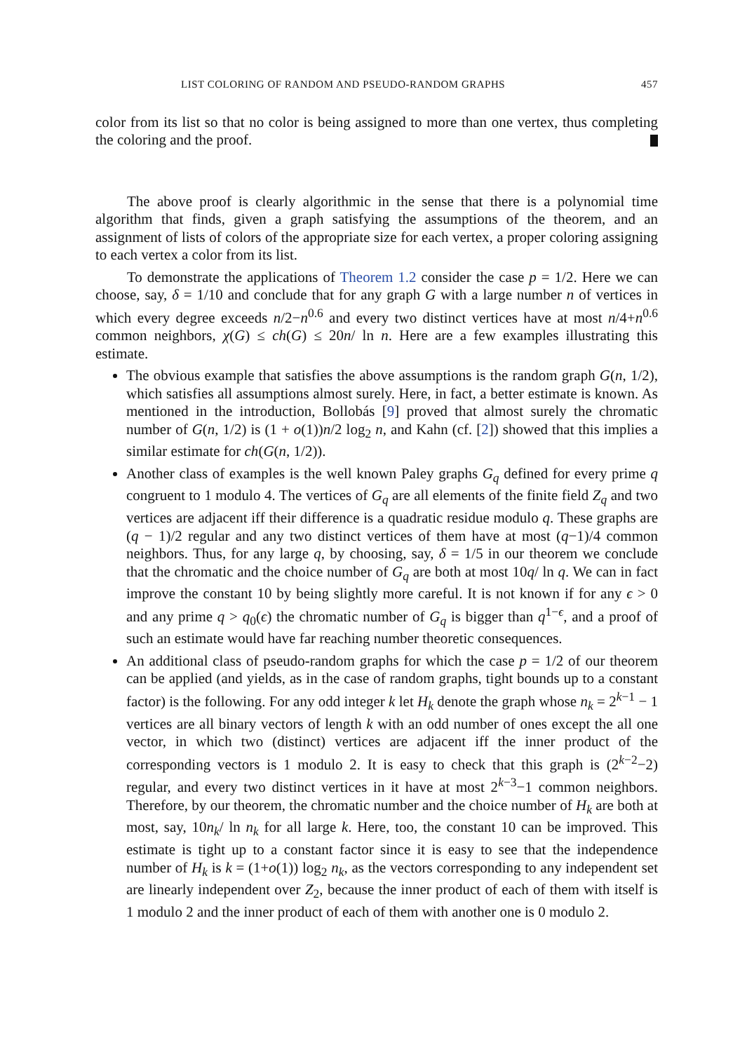LIST COLORING OF RANDOM AND PSEUDO-RANDOM GRAPHS 457
color from its list so that no color is being assigned to more than one vertex, thus completing the coloring and the proof.
The above proof is clearly algorithmic in the sense that there is a polynomial time algorithm that finds, given a graph satisfying the assumptions of the theorem, and an assignment of lists of colors of the appropriate size for each vertex, a proper coloring assigning to each vertex a color from its list.
To demonstrate the applications of Theorem 1.2 consider the case p = 1/2. Here we can choose, say, δ = 1/10 and conclude that for any graph G with a large number n of vertices in which every degree exceeds n/2−n<sup>0.6</sup> and every two distinct vertices have at most n/4+n<sup>0.6</sup> common neighbors, χ(G) ≤ ch(G) ≤ 20n/ ln n. Here are a few examples illustrating this estimate.
The obvious example that satisfies the above assumptions is the random graph G(n, 1/2), which satisfies all assumptions almost surely. Here, in fact, a better estimate is known. As mentioned in the introduction, Bollobás [9] proved that almost surely the chromatic number of G(n, 1/2) is (1 + o(1))n/2 log<sub>2</sub> n, and Kahn (cf. [2]) showed that this implies a similar estimate for ch(G(n, 1/2)).
Another class of examples is the well known Paley graphs G<sub>q</sub> defined for every prime q congruent to 1 modulo 4. The vertices of G<sub>q</sub> are all elements of the finite field Z<sub>q</sub> and two vertices are adjacent iff their difference is a quadratic residue modulo q. These graphs are (q − 1)/2 regular and any two distinct vertices of them have at most (q−1)/4 common neighbors. Thus, for any large q, by choosing, say, δ = 1/5 in our theorem we conclude that the chromatic and the choice number of G<sub>q</sub> are both at most 10q/ ln q. We can in fact improve the constant 10 by being slightly more careful. It is not known if for any ϵ > 0 and any prime q > q<sub>0</sub>(ϵ) the chromatic number of G<sub>q</sub> is bigger than q<sup>1−ϵ</sup>, and a proof of such an estimate would have far reaching number theoretic consequences.
An additional class of pseudo-random graphs for which the case p = 1/2 of our theorem can be applied (and yields, as in the case of random graphs, tight bounds up to a constant factor) is the following. For any odd integer k let H<sub>k</sub> denote the graph whose n<sub>k</sub> = 2<sup>k−1</sup> − 1 vertices are all binary vectors of length k with an odd number of ones except the all one vector, in which two (distinct) vertices are adjacent iff the inner product of the corresponding vectors is 1 modulo 2. It is easy to check that this graph is (2<sup>k−2</sup>−2) regular, and every two distinct vertices in it have at most 2<sup>k−3</sup>−1 common neighbors. Therefore, by our theorem, the chromatic number and the choice number of H<sub>k</sub> are both at most, say, 10n<sub>k</sub>/ ln n<sub>k</sub> for all large k. Here, too, the constant 10 can be improved. This estimate is tight up to a constant factor since it is easy to see that the independence number of H<sub>k</sub> is k = (1+o(1)) log<sub>2</sub> n<sub>k</sub>, as the vectors corresponding to any independent set are linearly independent over Z<sub>2</sub>, because the inner product of each of them with itself is 1 modulo 2 and the inner product of each of them with another one is 0 modulo 2.